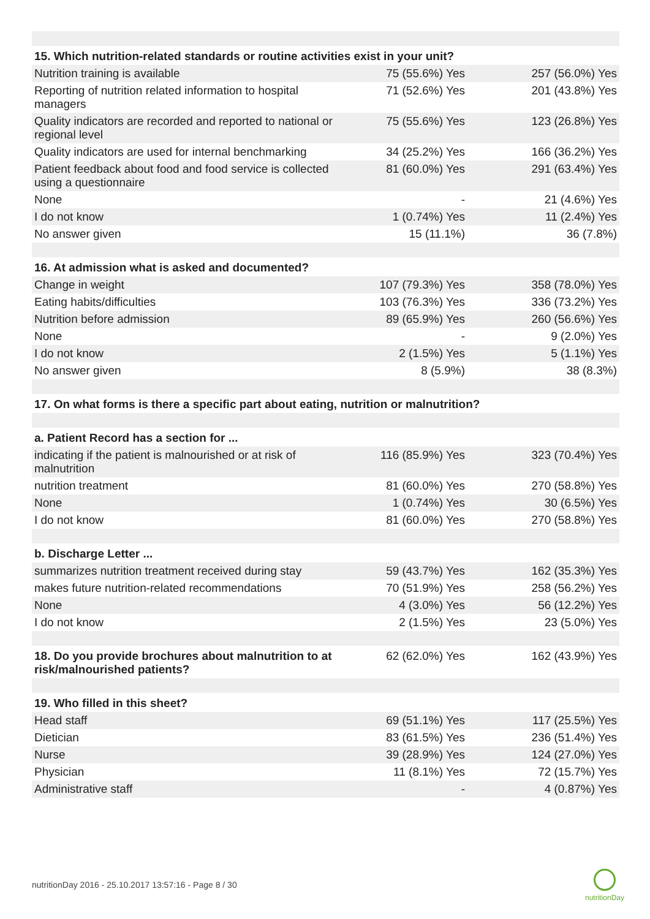| 15. Which nutrition-related standards or routine activities exist in your unit? | | |
| --- | --- | --- |
| Nutrition training is available | 75 (55.6%) Yes | 257 (56.0%) Yes |
| Reporting of nutrition related information to hospital managers | 71 (52.6%) Yes | 201 (43.8%) Yes |
| Quality indicators are recorded and reported to national or regional level | 75 (55.6%) Yes | 123 (26.8%) Yes |
| Quality indicators are used for internal benchmarking | 34 (25.2%) Yes | 166 (36.2%) Yes |
| Patient feedback about food and food service is collected using a questionnaire | 81 (60.0%) Yes | 291 (63.4%) Yes |
| None | - | 21 (4.6%) Yes |
| I do not know | 1 (0.74%) Yes | 11 (2.4%) Yes |
| No answer given | 15 (11.1%) | 36 (7.8%) |
| 16. At admission what is asked and documented? | | |
| Change in weight | 107 (79.3%) Yes | 358 (78.0%) Yes |
| Eating habits/difficulties | 103 (76.3%) Yes | 336 (73.2%) Yes |
| Nutrition before admission | 89 (65.9%) Yes | 260 (56.6%) Yes |
| None | - | 9 (2.0%) Yes |
| I do not know | 2 (1.5%) Yes | 5 (1.1%) Yes |
| No answer given | 8 (5.9%) | 38 (8.3%) |
| 17. On what forms is there a specific part about eating, nutrition or malnutrition? | | |
| a. Patient Record has a section for ... | | |
| indicating if the patient is malnourished or at risk of malnutrition | 116 (85.9%) Yes | 323 (70.4%) Yes |
| nutrition treatment | 81 (60.0%) Yes | 270 (58.8%) Yes |
| None | 1 (0.74%) Yes | 30 (6.5%) Yes |
| I do not know | 81 (60.0%) Yes | 270 (58.8%) Yes |
| b. Discharge Letter ... | | |
| summarizes nutrition treatment received during stay | 59 (43.7%) Yes | 162 (35.3%) Yes |
| makes future nutrition-related recommendations | 70 (51.9%) Yes | 258 (56.2%) Yes |
| None | 4 (3.0%) Yes | 56 (12.2%) Yes |
| I do not know | 2 (1.5%) Yes | 23 (5.0%) Yes |
| 18. Do you provide brochures about malnutrition to at risk/malnourished patients? | 62 (62.0%) Yes | 162 (43.9%) Yes |
| 19. Who filled in this sheet? | | |
| Head staff | 69 (51.1%) Yes | 117 (25.5%) Yes |
| Dietician | 83 (61.5%) Yes | 236 (51.4%) Yes |
| Nurse | 39 (28.9%) Yes | 124 (27.0%) Yes |
| Physician | 11 (8.1%) Yes | 72 (15.7%) Yes |
| Administrative staff | - | 4 (0.87%) Yes |
nutritionDay 2016 - 25.10.2017 13:57:16 - Page 8 / 30
nutritionDay